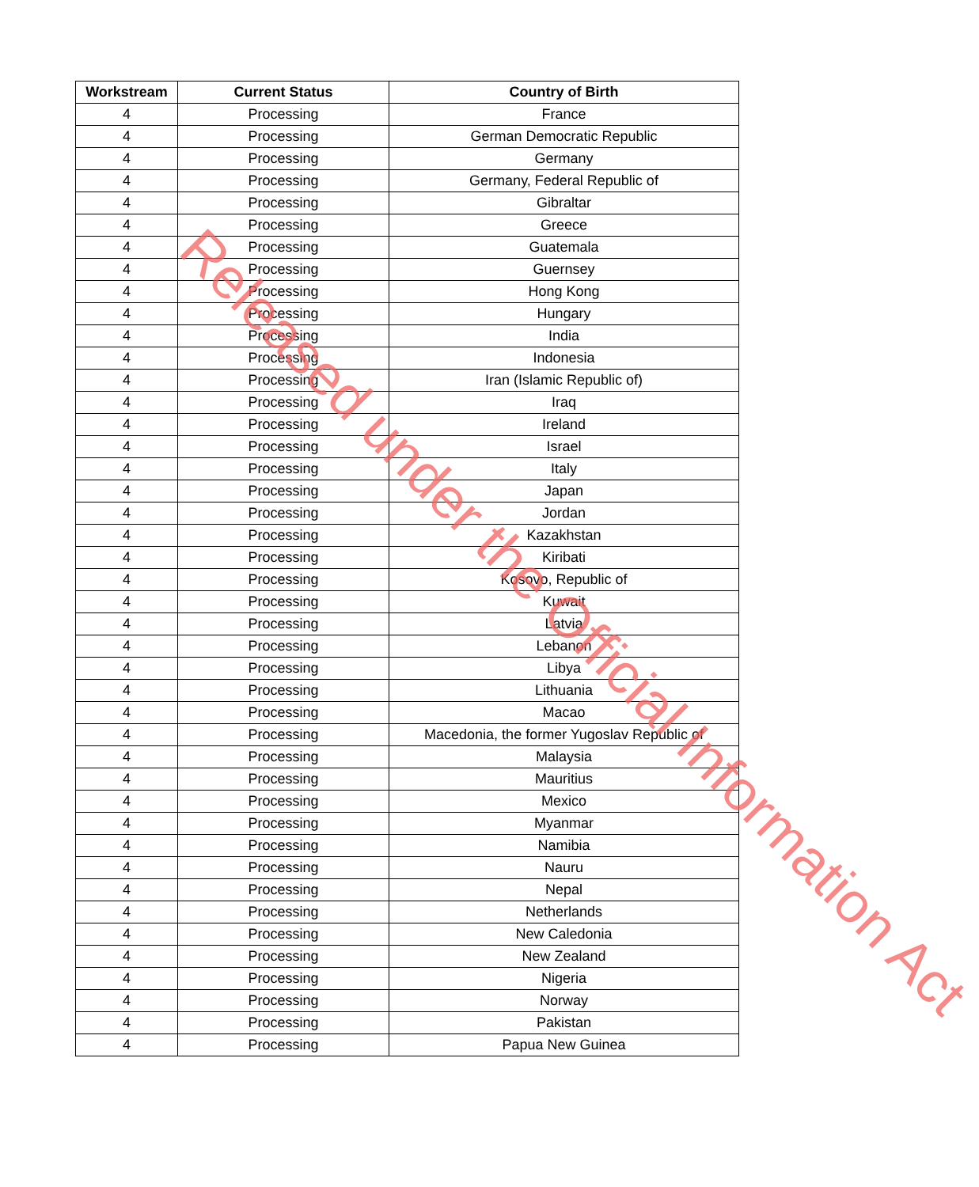| Workstream | Current Status | Country of Birth |
| --- | --- | --- |
| 4 | Processing | France |
| 4 | Processing | German Democratic Republic |
| 4 | Processing | Germany |
| 4 | Processing | Germany, Federal Republic of |
| 4 | Processing | Gibraltar |
| 4 | Processing | Greece |
| 4 | Processing | Guatemala |
| 4 | Processing | Guernsey |
| 4 | Processing | Hong Kong |
| 4 | Processing | Hungary |
| 4 | Processing | India |
| 4 | Processing | Indonesia |
| 4 | Processing | Iran (Islamic Republic of) |
| 4 | Processing | Iraq |
| 4 | Processing | Ireland |
| 4 | Processing | Israel |
| 4 | Processing | Italy |
| 4 | Processing | Japan |
| 4 | Processing | Jordan |
| 4 | Processing | Kazakhstan |
| 4 | Processing | Kiribati |
| 4 | Processing | Kosovo, Republic of |
| 4 | Processing | Kuwait |
| 4 | Processing | Latvia |
| 4 | Processing | Lebanon |
| 4 | Processing | Libya |
| 4 | Processing | Lithuania |
| 4 | Processing | Macao |
| 4 | Processing | Macedonia, the former Yugoslav Republic of |
| 4 | Processing | Malaysia |
| 4 | Processing | Mauritius |
| 4 | Processing | Mexico |
| 4 | Processing | Myanmar |
| 4 | Processing | Namibia |
| 4 | Processing | Nauru |
| 4 | Processing | Nepal |
| 4 | Processing | Netherlands |
| 4 | Processing | New Caledonia |
| 4 | Processing | New Zealand |
| 4 | Processing | Nigeria |
| 4 | Processing | Norway |
| 4 | Processing | Pakistan |
| 4 | Processing | Papua New Guinea |
Released under the Official Information Act